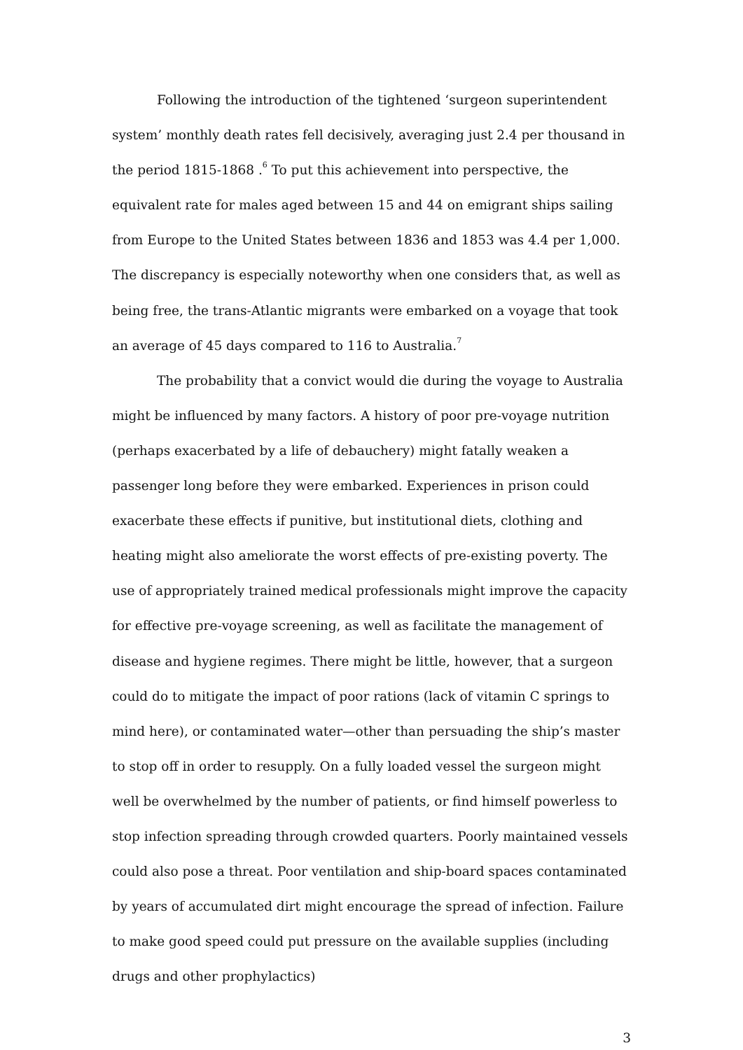Following the introduction of the tightened ‘surgeon superintendent system’ monthly death rates fell decisively, averaging just 2.4 per thousand in the period 1815-1868 .<sup>6</sup> To put this achievement into perspective, the equivalent rate for males aged between 15 and 44 on emigrant ships sailing from Europe to the United States between 1836 and 1853 was 4.4 per 1,000. The discrepancy is especially noteworthy when one considers that, as well as being free, the trans-Atlantic migrants were embarked on a voyage that took an average of 45 days compared to 116 to Australia.<sup>7</sup>
The probability that a convict would die during the voyage to Australia might be influenced by many factors. A history of poor pre-voyage nutrition (perhaps exacerbated by a life of debauchery) might fatally weaken a passenger long before they were embarked. Experiences in prison could exacerbate these effects if punitive, but institutional diets, clothing and heating might also ameliorate the worst effects of pre-existing poverty. The use of appropriately trained medical professionals might improve the capacity for effective pre-voyage screening, as well as facilitate the management of disease and hygiene regimes. There might be little, however, that a surgeon could do to mitigate the impact of poor rations (lack of vitamin C springs to mind here), or contaminated water—other than persuading the ship’s master to stop off in order to resupply. On a fully loaded vessel the surgeon might well be overwhelmed by the number of patients, or find himself powerless to stop infection spreading through crowded quarters. Poorly maintained vessels could also pose a threat. Poor ventilation and ship-board spaces contaminated by years of accumulated dirt might encourage the spread of infection. Failure to make good speed could put pressure on the available supplies (including drugs and other prophylactics)
3